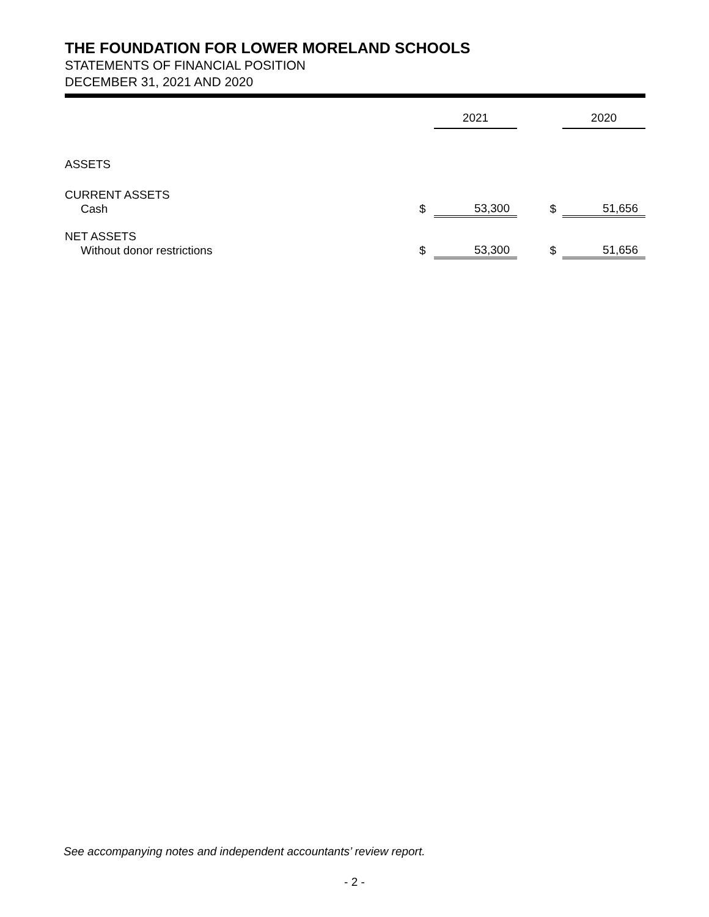THE FOUNDATION FOR LOWER MORELAND SCHOOLS
STATEMENTS OF FINANCIAL POSITION
DECEMBER 31, 2021 AND 2020
| | | 2021 | | 2020 |
| --- | --- | --- | --- | --- |
| ASSETS | | | | |
| CURRENT ASSETS | | | | |
| Cash | $ | 53,300 | $ | 51,656 |
| NET ASSETS | | | | |
| Without donor restrictions | $ | 53,300 | $ | 51,656 |
See accompanying notes and independent accountants’ review report.
- 2 -